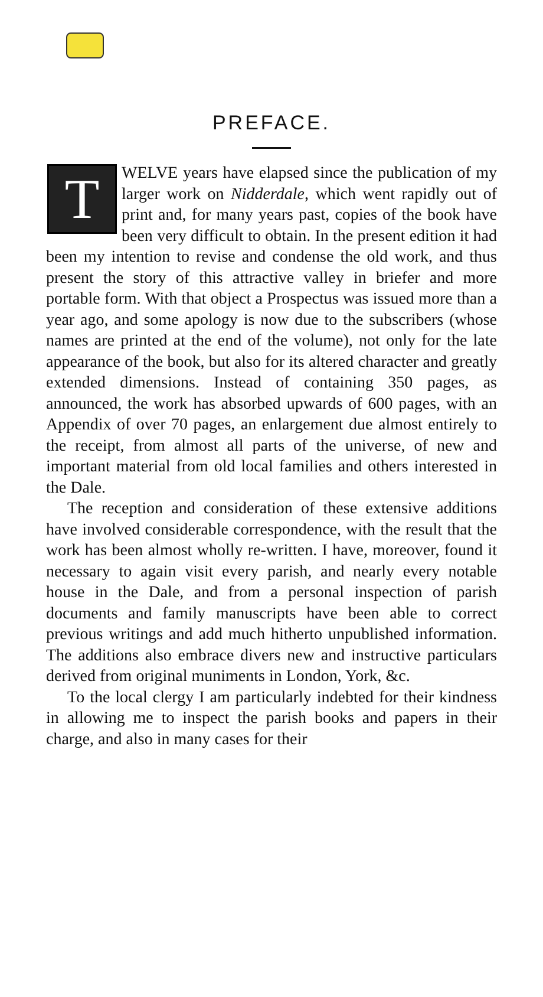PREFACE.
TWELVE years have elapsed since the publication of my larger work on Nidderdale, which went rapidly out of print and, for many years past, copies of the book have been very difficult to obtain. In the present edition it had been my intention to revise and condense the old work, and thus present the story of this attractive valley in briefer and more portable form. With that object a Prospectus was issued more than a year ago, and some apology is now due to the subscribers (whose names are printed at the end of the volume), not only for the late appearance of the book, but also for its altered character and greatly extended dimensions. Instead of containing 350 pages, as announced, the work has absorbed upwards of 600 pages, with an Appendix of over 70 pages, an enlargement due almost entirely to the receipt, from almost all parts of the universe, of new and important material from old local families and others interested in the Dale.
The reception and consideration of these extensive additions have involved considerable correspondence, with the result that the work has been almost wholly re-written. I have, moreover, found it necessary to again visit every parish, and nearly every notable house in the Dale, and from a personal inspection of parish documents and family manuscripts have been able to correct previous writings and add much hitherto unpublished information. The additions also embrace divers new and instructive particulars derived from original muniments in London, York, &c.
To the local clergy I am particularly indebted for their kindness in allowing me to inspect the parish books and papers in their charge, and also in many cases for their